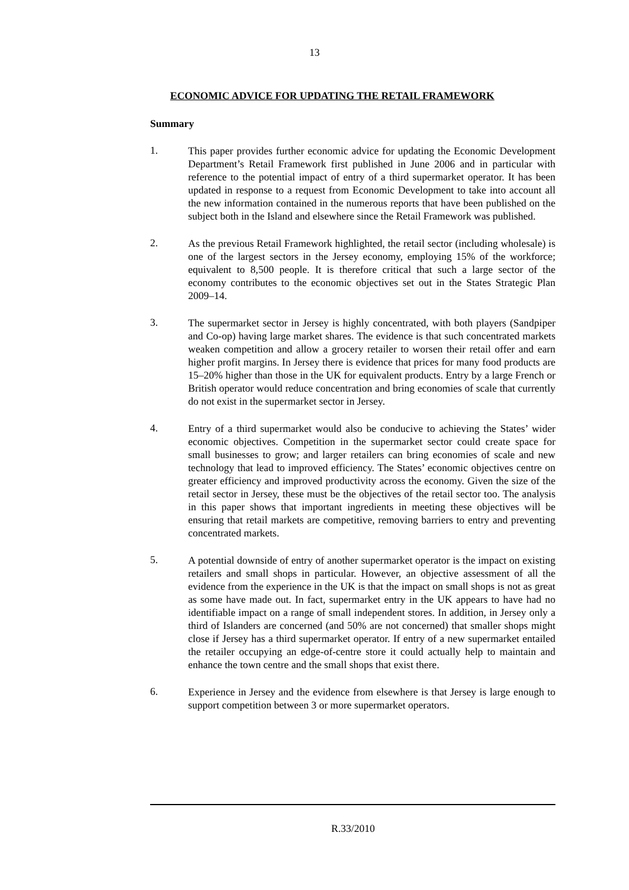13
ECONOMIC ADVICE FOR UPDATING THE RETAIL FRAMEWORK
Summary
1.
This paper provides further economic advice for updating the Economic Development Department’s Retail Framework first published in June 2006 and in particular with reference to the potential impact of entry of a third supermarket operator. It has been updated in response to a request from Economic Development to take into account all the new information contained in the numerous reports that have been published on the subject both in the Island and elsewhere since the Retail Framework was published.
2.
As the previous Retail Framework highlighted, the retail sector (including wholesale) is one of the largest sectors in the Jersey economy, employing 15% of the workforce; equivalent to 8,500 people. It is therefore critical that such a large sector of the economy contributes to the economic objectives set out in the States Strategic Plan 2009–14.
3.
The supermarket sector in Jersey is highly concentrated, with both players (Sandpiper and Co-op) having large market shares. The evidence is that such concentrated markets weaken competition and allow a grocery retailer to worsen their retail offer and earn higher profit margins. In Jersey there is evidence that prices for many food products are 15–20% higher than those in the UK for equivalent products. Entry by a large French or British operator would reduce concentration and bring economies of scale that currently do not exist in the supermarket sector in Jersey.
4.
Entry of a third supermarket would also be conducive to achieving the States’ wider economic objectives. Competition in the supermarket sector could create space for small businesses to grow; and larger retailers can bring economies of scale and new technology that lead to improved efficiency. The States’ economic objectives centre on greater efficiency and improved productivity across the economy. Given the size of the retail sector in Jersey, these must be the objectives of the retail sector too. The analysis in this paper shows that important ingredients in meeting these objectives will be ensuring that retail markets are competitive, removing barriers to entry and preventing concentrated markets.
5.
A potential downside of entry of another supermarket operator is the impact on existing retailers and small shops in particular. However, an objective assessment of all the evidence from the experience in the UK is that the impact on small shops is not as great as some have made out. In fact, supermarket entry in the UK appears to have had no identifiable impact on a range of small independent stores. In addition, in Jersey only a third of Islanders are concerned (and 50% are not concerned) that smaller shops might close if Jersey has a third supermarket operator. If entry of a new supermarket entailed the retailer occupying an edge-of-centre store it could actually help to maintain and enhance the town centre and the small shops that exist there.
6.
Experience in Jersey and the evidence from elsewhere is that Jersey is large enough to support competition between 3 or more supermarket operators.
R.33/2010